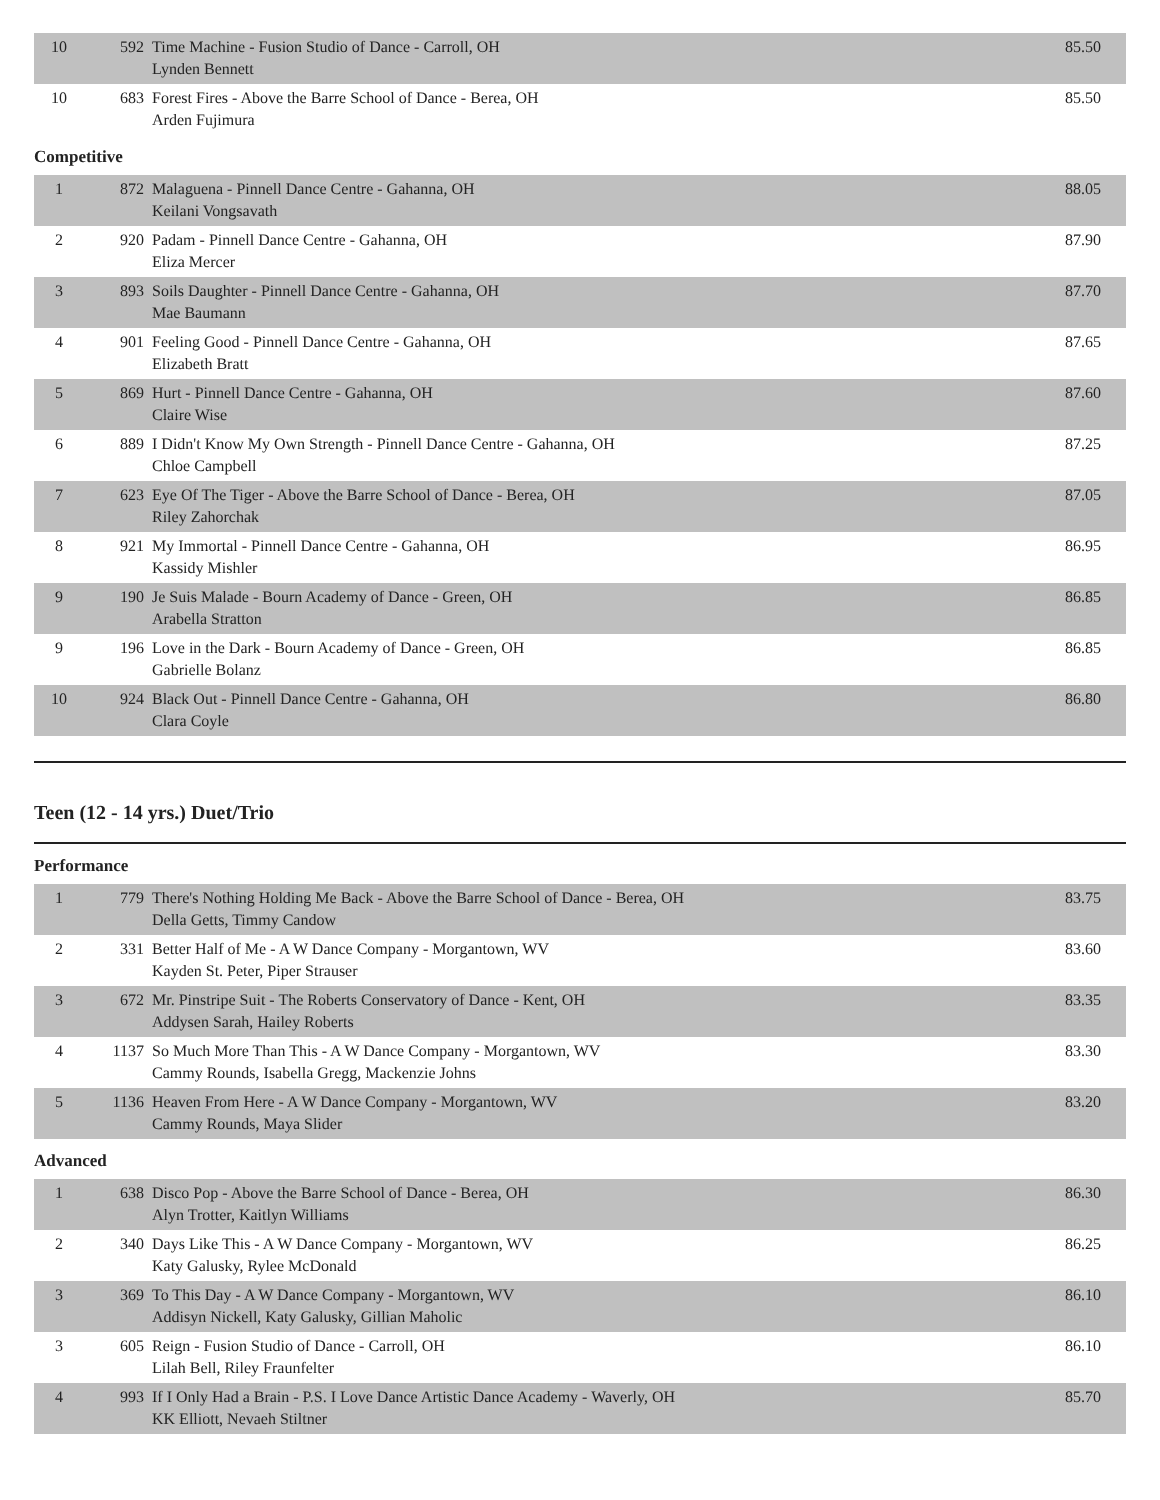| 10 | 592 | Time Machine - Fusion Studio of Dance - Carroll, OH Lynden Bennett | 85.50 |
| 10 | 683 | Forest Fires - Above the Barre School of Dance - Berea, OH Arden Fujimura | 85.50 |
Competitive
| 1 | 872 | Malaguena - Pinnell Dance Centre - Gahanna, OH Keilani Vongsavath | 88.05 |
| 2 | 920 | Padam - Pinnell Dance Centre - Gahanna, OH Eliza Mercer | 87.90 |
| 3 | 893 | Soils Daughter - Pinnell Dance Centre - Gahanna, OH Mae Baumann | 87.70 |
| 4 | 901 | Feeling Good - Pinnell Dance Centre - Gahanna, OH Elizabeth Bratt | 87.65 |
| 5 | 869 | Hurt - Pinnell Dance Centre - Gahanna, OH Claire Wise | 87.60 |
| 6 | 889 | I Didn't Know My Own Strength - Pinnell Dance Centre - Gahanna, OH Chloe Campbell | 87.25 |
| 7 | 623 | Eye Of The Tiger - Above the Barre School of Dance - Berea, OH Riley Zahorchak | 87.05 |
| 8 | 921 | My Immortal - Pinnell Dance Centre - Gahanna, OH Kassidy Mishler | 86.95 |
| 9 | 190 | Je Suis Malade - Bourn Academy of Dance - Green, OH Arabella Stratton | 86.85 |
| 9 | 196 | Love in the Dark - Bourn Academy of Dance - Green, OH Gabrielle Bolanz | 86.85 |
| 10 | 924 | Black Out - Pinnell Dance Centre - Gahanna, OH Clara Coyle | 86.80 |
Teen (12 - 14 yrs.) Duet/Trio
Performance
| 1 | 779 | There's Nothing Holding Me Back - Above the Barre School of Dance - Berea, OH Della Getts, Timmy Candow | 83.75 |
| 2 | 331 | Better Half of Me - A W Dance Company - Morgantown, WV Kayden St. Peter, Piper Strauser | 83.60 |
| 3 | 672 | Mr. Pinstripe Suit - The Roberts Conservatory of Dance - Kent, OH Addysen Sarah, Hailey Roberts | 83.35 |
| 4 | 1137 | So Much More Than This - A W Dance Company - Morgantown, WV Cammy Rounds, Isabella Gregg, Mackenzie Johns | 83.30 |
| 5 | 1136 | Heaven From Here - A W Dance Company - Morgantown, WV Cammy Rounds, Maya Slider | 83.20 |
Advanced
| 1 | 638 | Disco Pop - Above the Barre School of Dance - Berea, OH Alyn Trotter, Kaitlyn Williams | 86.30 |
| 2 | 340 | Days Like This - A W Dance Company - Morgantown, WV Katy Galusky, Rylee McDonald | 86.25 |
| 3 | 369 | To This Day - A W Dance Company - Morgantown, WV Addisyn Nickell, Katy Galusky, Gillian Maholic | 86.10 |
| 3 | 605 | Reign - Fusion Studio of Dance - Carroll, OH Lilah Bell, Riley Fraunfelter | 86.10 |
| 4 | 993 | If I Only Had a Brain - P.S. I Love Dance Artistic Dance Academy - Waverly, OH KK Elliott, Nevaeh Stiltner | 85.70 |